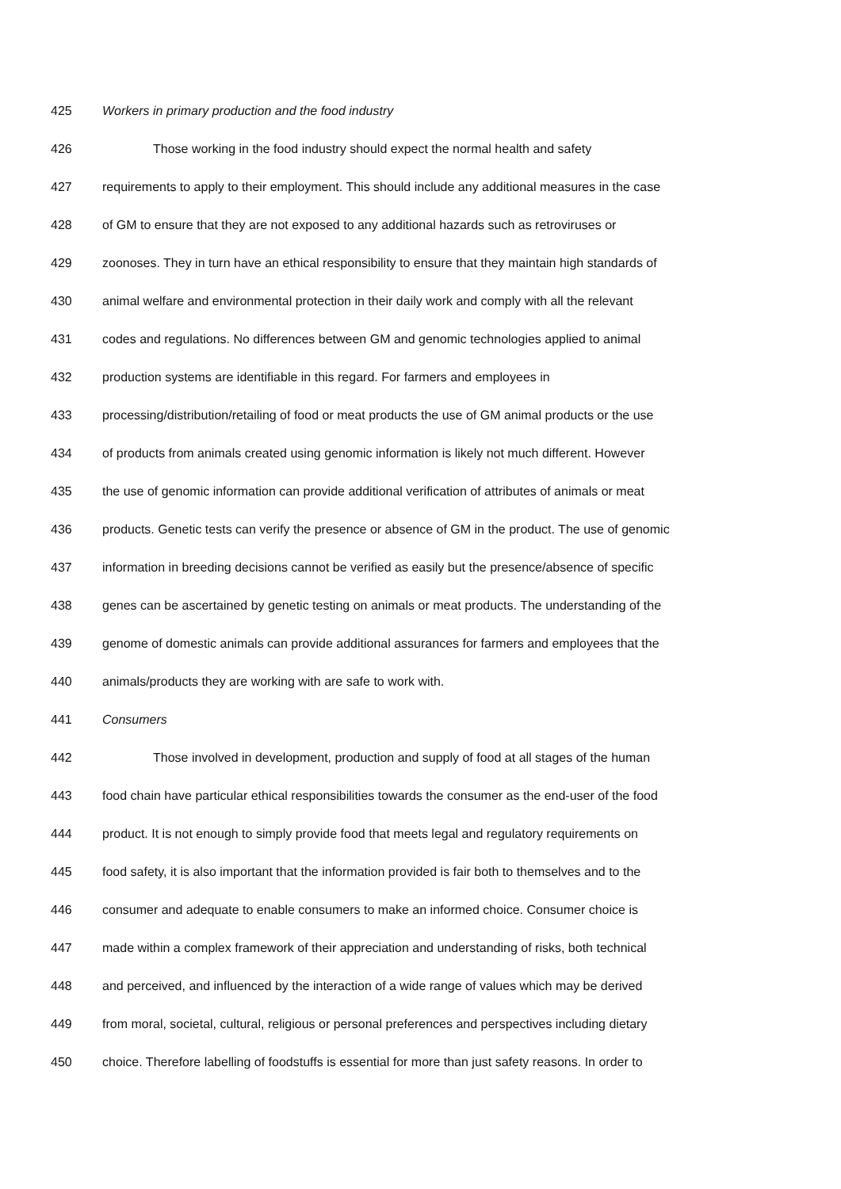425 Workers in primary production and the food industry
426 Those working in the food industry should expect the normal health and safety
427 requirements to apply to their employment. This should include any additional measures in the case
428 of GM to ensure that they are not exposed to any additional hazards such as retroviruses or
429 zoonoses. They in turn have an ethical responsibility to ensure that they maintain high standards of
430 animal welfare and environmental protection in their daily work and comply with all the relevant
431 codes and regulations. No differences between GM and genomic technologies applied to animal
432 production systems are identifiable in this regard. For farmers and employees in
433 processing/distribution/retailing of food or meat products the use of GM animal products or the use
434 of products from animals created using genomic information is likely not much different. However
435 the use of genomic information can provide additional verification of attributes of animals or meat
436 products. Genetic tests can verify the presence or absence of GM in the product. The use of genomic
437 information in breeding decisions cannot be verified as easily but the presence/absence of specific
438 genes can be ascertained by genetic testing on animals or meat products. The understanding of the
439 genome of domestic animals can provide additional assurances for farmers and employees that the
440 animals/products they are working with are safe to work with.
441 Consumers
442 Those involved in development, production and supply of food at all stages of the human
443 food chain have particular ethical responsibilities towards the consumer as the end-user of the food
444 product. It is not enough to simply provide food that meets legal and regulatory requirements on
445 food safety, it is also important that the information provided is fair both to themselves and to the
446 consumer and adequate to enable consumers to make an informed choice. Consumer choice is
447 made within a complex framework of their appreciation and understanding of risks, both technical
448 and perceived, and influenced by the interaction of a wide range of values which may be derived
449 from moral, societal, cultural, religious or personal preferences and perspectives including dietary
450 choice. Therefore labelling of foodstuffs is essential for more than just safety reasons. In order to